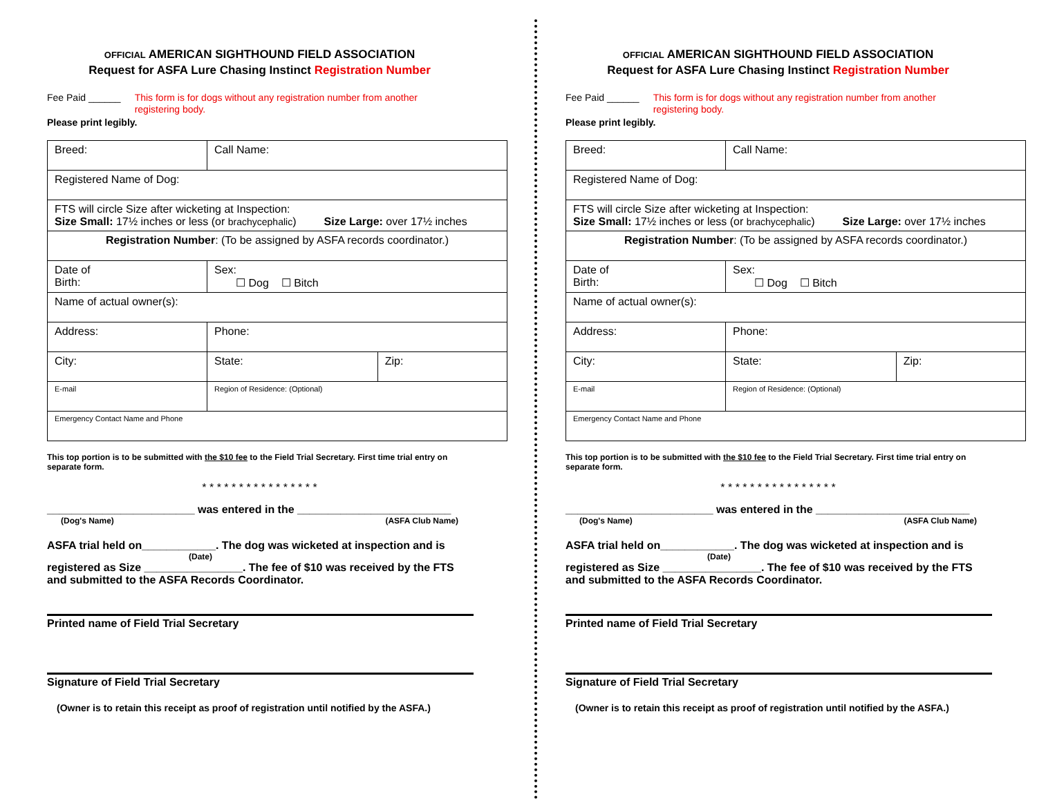OFFICIAL AMERICAN SIGHTHOUND FIELD ASSOCIATION
Request for ASFA Lure Chasing Instinct Registration Number
Fee Paid ______ This form is for dogs without any registration number from another registering body.
Please print legibly.
| Breed: | Call Name: | | |
| Registered Name of Dog: | | | |
| FTS will circle Size after wicketing at Inspection: Size Small: 17½ inches or less (or brachycephalic ) Size Large: over 17½ inches | | | |
| Registration Number : (To be assigned by ASFA records coordinator.) | | | |
| Date of Birth: | | Sex: ☐ Dog ☐ Bitch | |
| Name of actual owner(s): | | | |
| Address: | | Phone: | |
| City: | | State: | Zip: |
| E-mail | | Region of Residence: (Optional) | |
| Emergency Contact Name and Phone | | | |
This top portion is to be submitted with the $10 fee to the Field Trial Secretary. First time trial entry on separate form.
* * * * * * * * * * * * * * * *
________________________ was entered in the _________________________
(Dog's Name) (ASFA Club Name)
ASFA trial held on____________. The dog was wicketed at inspection and is
(Date)
registered as Size ________________. The fee of $10 was received by the FTS and submitted to the ASFA Records Coordinator.
Printed name of Field Trial Secretary
Signature of Field Trial Secretary
(Owner is to retain this receipt as proof of registration until notified by the ASFA.)
OFFICIAL AMERICAN SIGHTHOUND FIELD ASSOCIATION
Request for ASFA Lure Chasing Instinct Registration Number
Fee Paid ______ This form is for dogs without any registration number from another registering body.
Please print legibly.
| Breed: | Call Name: | | |
| Registered Name of Dog: | | | |
| FTS will circle Size after wicketing at Inspection: Size Small: 17½ inches or less (or brachycephalic ) Size Large: over 17½ inches | | | |
| Registration Number : (To be assigned by ASFA records coordinator.) | | | |
| Date of Birth: | | Sex: ☐ Dog ☐ Bitch | |
| Name of actual owner(s): | | | |
| Address: | | Phone: | |
| City: | | State: | Zip: |
| E-mail | | Region of Residence: (Optional) | |
| Emergency Contact Name and Phone | | | |
This top portion is to be submitted with the $10 fee to the Field Trial Secretary. First time trial entry on separate form.
* * * * * * * * * * * * * * * *
________________________ was entered in the _________________________
(Dog's Name) (ASFA Club Name)
ASFA trial held on____________. The dog was wicketed at inspection and is
(Date)
registered as Size ________________. The fee of $10 was received by the FTS and submitted to the ASFA Records Coordinator.
Printed name of Field Trial Secretary
Signature of Field Trial Secretary
(Owner is to retain this receipt as proof of registration until notified by the ASFA.)